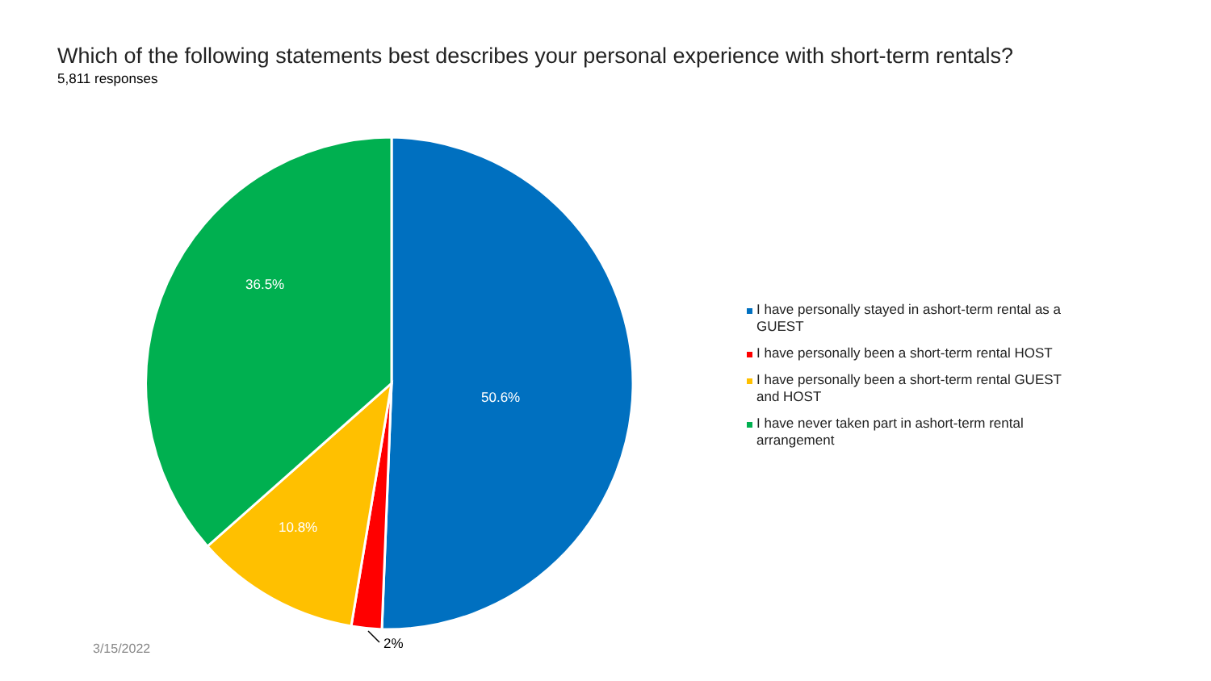Which of the following statements best describes your personal experience with short-term rentals?
5,811 responses
50.6%
36.5%
10.8%
2%
I have personally stayed in ashort-term rental as a GUEST
I have personally been a short-term rental HOST
I have personally been a short-term rental GUEST and HOST
I have never taken part in ashort-term rental arrangement
3/15/2022